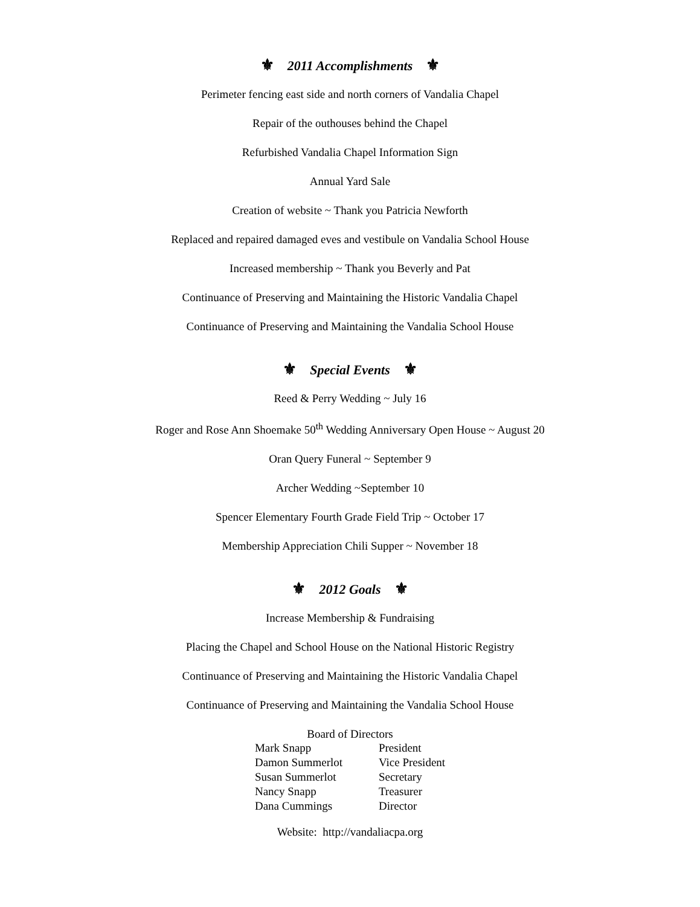⚜ 2011 Accomplishments ⚜
Perimeter fencing east side and north corners of Vandalia Chapel
Repair of the outhouses behind the Chapel
Refurbished Vandalia Chapel Information Sign
Annual Yard Sale
Creation of website ~ Thank you Patricia Newforth
Replaced and repaired damaged eves and vestibule on Vandalia School House
Increased membership ~ Thank you Beverly and Pat
Continuance of Preserving and Maintaining the Historic Vandalia Chapel
Continuance of Preserving and Maintaining the Vandalia School House
⚜ Special Events ⚜
Reed & Perry Wedding ~ July 16
Roger and Rose Ann Shoemake 50<sup>th</sup> Wedding Anniversary Open House ~ August 20
Oran Query Funeral ~ September 9
Archer Wedding ~September 10
Spencer Elementary Fourth Grade Field Trip ~ October 17
Membership Appreciation Chili Supper ~ November 18
⚜ 2012 Goals ⚜
Increase Membership & Fundraising
Placing the Chapel and School House on the National Historic Registry
Continuance of Preserving and Maintaining the Historic Vandalia Chapel
Continuance of Preserving and Maintaining the Vandalia School House
Board of Directors
| Mark Snapp | President |
| Damon Summerlot | Vice President |
| Susan Summerlot | Secretary |
| Nancy Snapp | Treasurer |
| Dana Cummings | Director |
Website: http://vandaliacpa.org